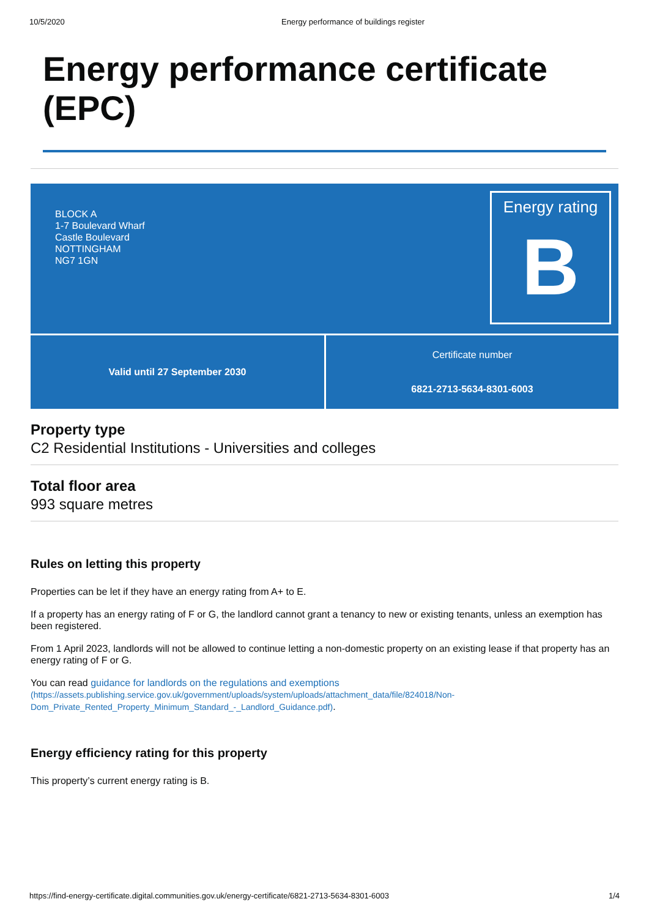10/5/2020 Energy performance of buildings register
Energy performance certificate (EPC)
BLOCK A
1-7 Boulevard Wharf
Castle Boulevard
NOTTINGHAM
NG7 1GN
Energy rating
B
Valid until 27 September 2030 Certificate number
6821-2713-5634-8301-6003
Property type
C2 Residential Institutions - Universities and colleges
Total floor area
993 square metres
Rules on letting this property
Properties can be let if they have an energy rating from A+ to E.
If a property has an energy rating of F or G, the landlord cannot grant a tenancy to new or existing tenants, unless an exemption has been registered.
From 1 April 2023, landlords will not be allowed to continue letting a non-domestic property on an existing lease if that property has an energy rating of F or G.
You can read guidance for landlords on the regulations and exemptions
(https://assets.publishing.service.gov.uk/government/uploads/system/uploads/attachment_data/file/824018/Non-Dom_Private_Rented_Property_Minimum_Standard_-_Landlord_Guidance.pdf).
Energy efficiency rating for this property
This property’s current energy rating is B.
https://find-energy-certificate.digital.communities.gov.uk/energy-certificate/6821-2713-5634-8301-6003 1/4